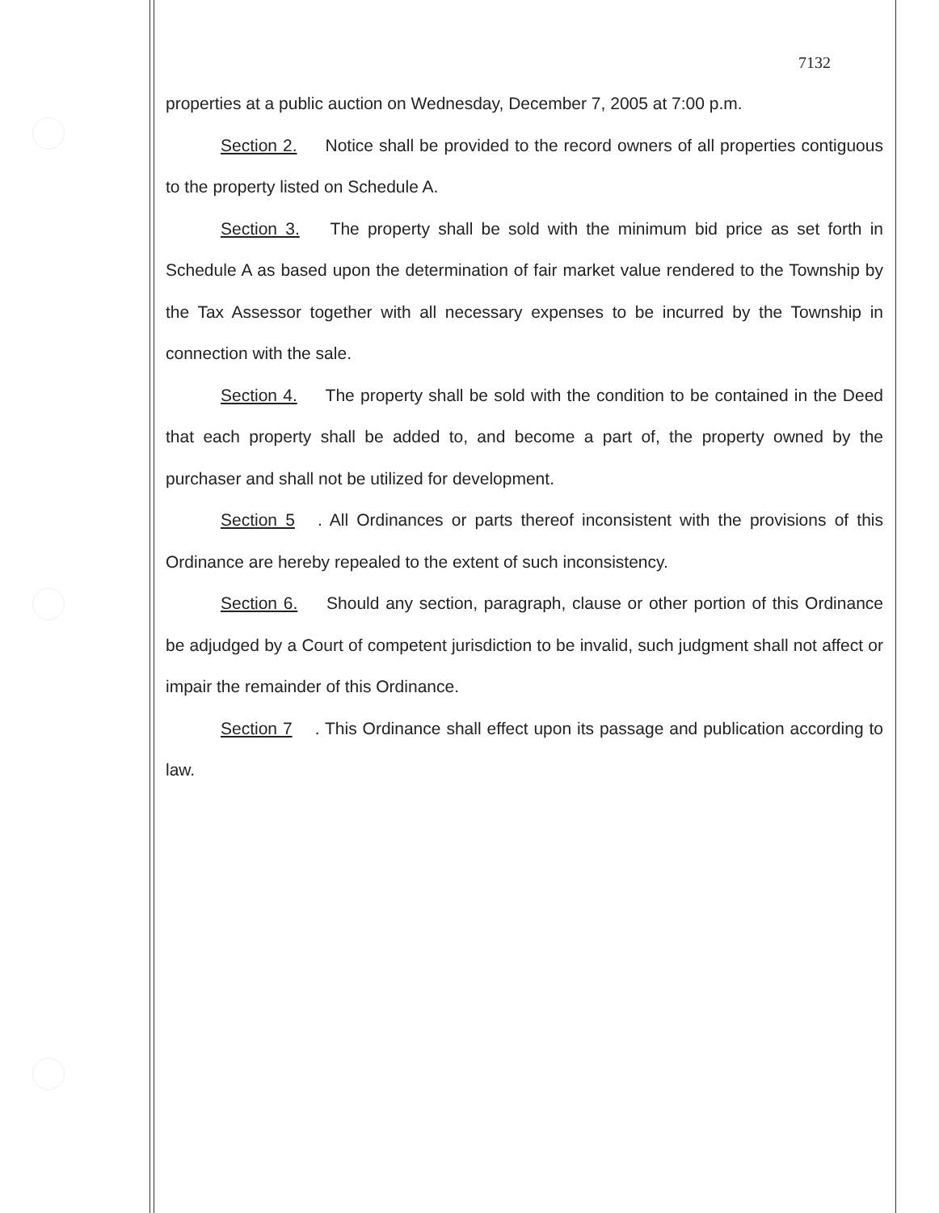7132
properties at a public auction on Wednesday, December 7, 2005 at 7:00 p.m.
Section 2. Notice shall be provided to the record owners of all properties contiguous to the property listed on Schedule A.
Section 3. The property shall be sold with the minimum bid price as set forth in Schedule A as based upon the determination of fair market value rendered to the Township by the Tax Assessor together with all necessary expenses to be incurred by the Township in connection with the sale.
Section 4. The property shall be sold with the condition to be contained in the Deed that each property shall be added to, and become a part of, the property owned by the purchaser and shall not be utilized for development.
Section 5. All Ordinances or parts thereof inconsistent with the provisions of this Ordinance are hereby repealed to the extent of such inconsistency.
Section 6. Should any section, paragraph, clause or other portion of this Ordinance be adjudged by a Court of competent jurisdiction to be invalid, such judgment shall not affect or impair the remainder of this Ordinance.
Section 7. This Ordinance shall effect upon its passage and publication according to law.